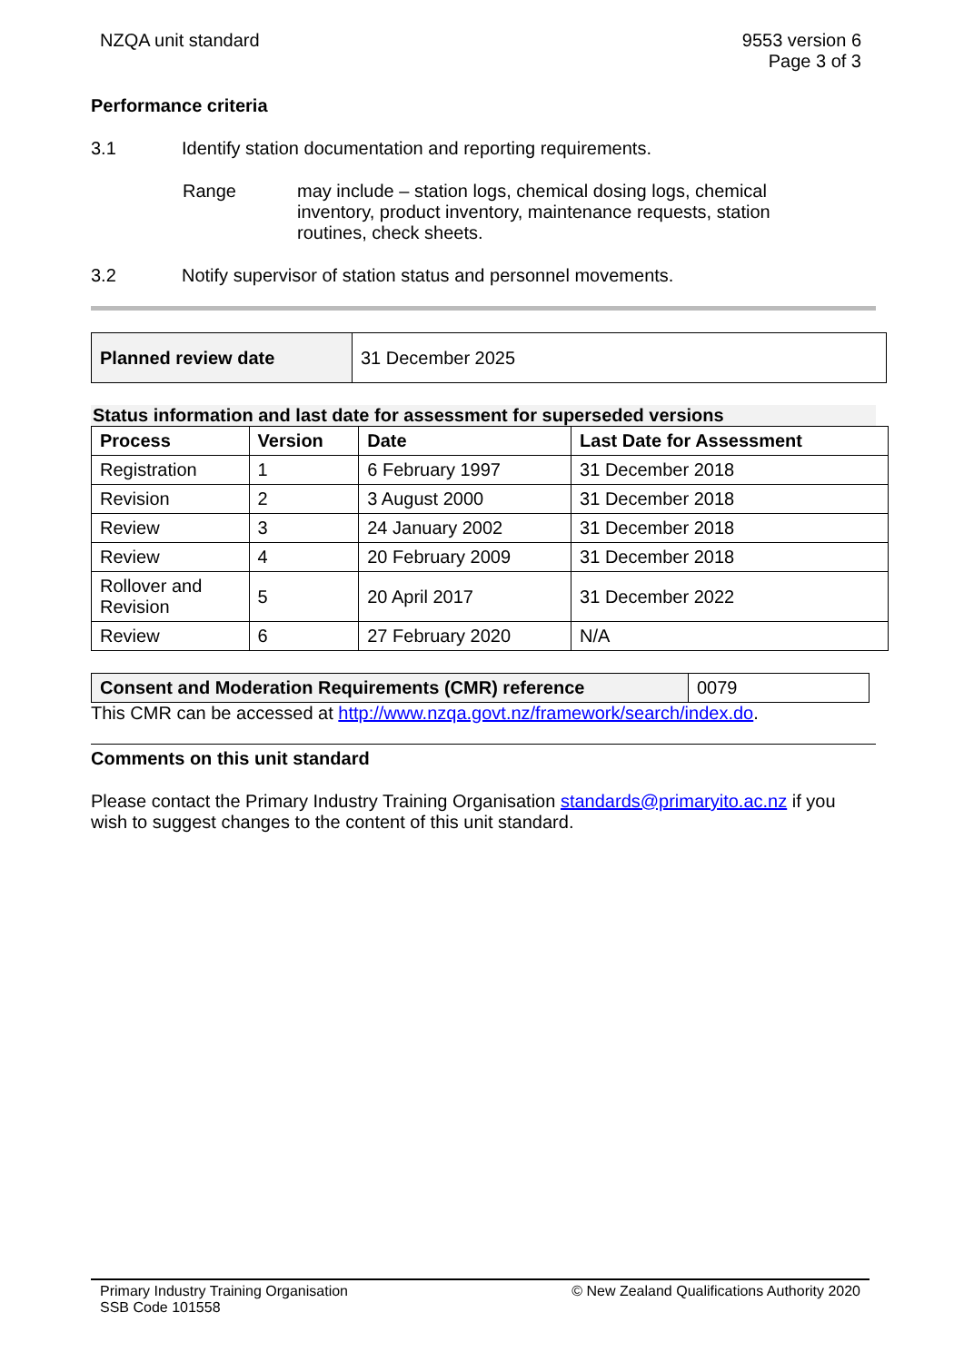NZQA unit standard 9553 version 6
Page 3 of 3
Performance criteria
3.1 Identify station documentation and reporting requirements.
Range may include – station logs, chemical dosing logs, chemical inventory, product inventory, maintenance requests, station routines, check sheets.
3.2 Notify supervisor of station status and personnel movements.
| Planned review date | 31 December 2025 |
Status information and last date for assessment for superseded versions
| Process | Version | Date | Last Date for Assessment |
| --- | --- | --- | --- |
| Registration | 1 | 6 February 1997 | 31 December 2018 |
| Revision | 2 | 3 August 2000 | 31 December 2018 |
| Review | 3 | 24 January 2002 | 31 December 2018 |
| Review | 4 | 20 February 2009 | 31 December 2018 |
| Rollover and Revision | 5 | 20 April 2017 | 31 December 2022 |
| Review | 6 | 27 February 2020 | N/A |
| Consent and Moderation Requirements (CMR) reference | 0079 |
This CMR can be accessed at http://www.nzqa.govt.nz/framework/search/index.do.
Comments on this unit standard
Please contact the Primary Industry Training Organisation standards@primaryito.ac.nz if you wish to suggest changes to the content of this unit standard.
Primary Industry Training Organisation
SSB Code 101558
© New Zealand Qualifications Authority 2020